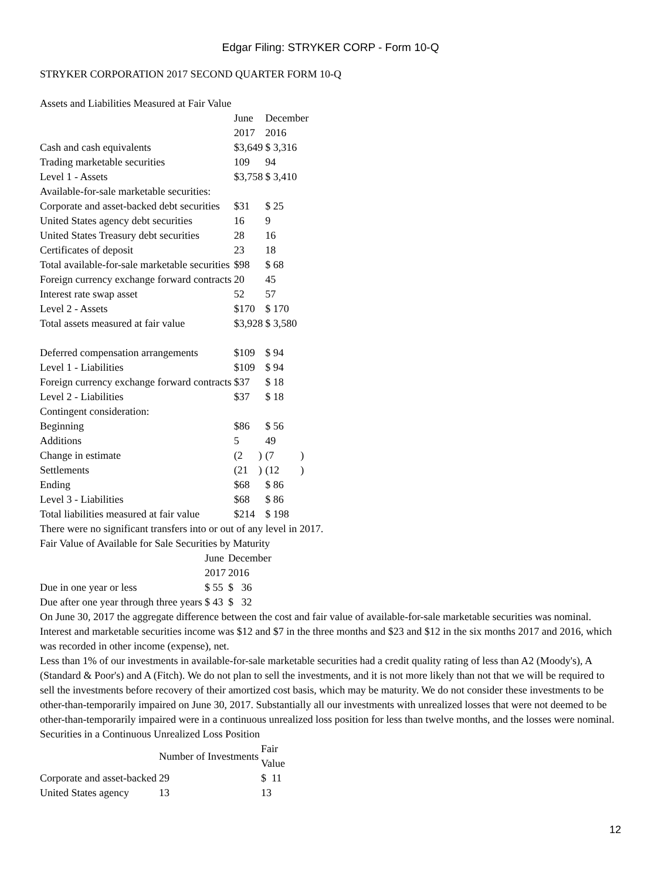Edgar Filing: STRYKER CORP - Form 10-Q
STRYKER CORPORATION 2017 SECOND QUARTER FORM 10-Q
Assets and Liabilities Measured at Fair Value
| | June 2017 | December 2016 |
| --- | --- | --- |
| Cash and cash equivalents | $3,649 | $ 3,316 |
| Trading marketable securities | 109 | 94 |
| Level 1 - Assets | $3,758 | $ 3,410 |
| Available-for-sale marketable securities: | | |
| Corporate and asset-backed debt securities | $31 | $ 25 |
| United States agency debt securities | 16 | 9 |
| United States Treasury debt securities | 28 | 16 |
| Certificates of deposit | 23 | 18 |
| Total available-for-sale marketable securities | $98 | $ 68 |
| Foreign currency exchange forward contracts | 20 | 45 |
| Interest rate swap asset | 52 | 57 |
| Level 2 - Assets | $170 | $ 170 |
| Total assets measured at fair value | $3,928 | $ 3,580 |
| Deferred compensation arrangements | $109 | $ 94 |
| Level 1 - Liabilities | $109 | $ 94 |
| Foreign currency exchange forward contracts | $37 | $ 18 |
| Level 2 - Liabilities | $37 | $ 18 |
| Contingent consideration: | | |
| Beginning | $86 | $ 56 |
| Additions | 5 | 49 |
| Change in estimate | (2 ) | (7 ) |
| Settlements | (21 ) | (12 ) |
| Ending | $68 | $ 86 |
| Level 3 - Liabilities | $68 | $ 86 |
| Total liabilities measured at fair value | $214 | $ 198 |
There were no significant transfers into or out of any level in 2017.
Fair Value of Available for Sale Securities by Maturity
| | June 2017 | December 2016 |
| --- | --- | --- |
| Due in one year or less | $ 55 | $ 36 |
| Due after one year through three years | $ 43 | $ 32 |
On June 30, 2017 the aggregate difference between the cost and fair value of available-for-sale marketable securities was nominal. Interest and marketable securities income was $12 and $7 in the three months and $23 and $12 in the six months 2017 and 2016, which was recorded in other income (expense), net.
Less than 1% of our investments in available-for-sale marketable securities had a credit quality rating of less than A2 (Moody's), A (Standard & Poor's) and A (Fitch). We do not plan to sell the investments, and it is not more likely than not that we will be required to sell the investments before recovery of their amortized cost basis, which may be maturity. We do not consider these investments to be other-than-temporarily impaired on June 30, 2017. Substantially all our investments with unrealized losses that were not deemed to be other-than-temporarily impaired were in a continuous unrealized loss position for less than twelve months, and the losses were nominal.
Securities in a Continuous Unrealized Loss Position
| | Number of Investments | Fair Value |
| --- | --- | --- |
| Corporate and asset-backed | 29 | $ 11 |
| United States agency | 13 | 13 |
12